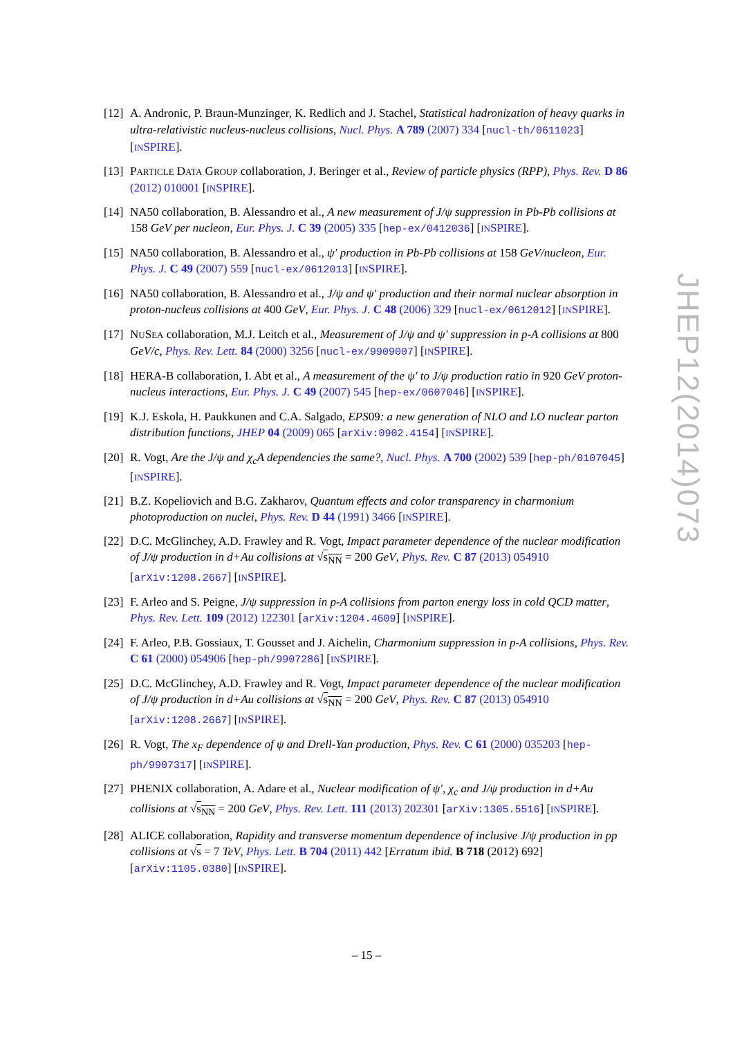[12]
A. Andronic, P. Braun-Munzinger, K. Redlich and J. Stachel, Statistical hadronization of heavy quarks in ultra-relativistic nucleus-nucleus collisions, Nucl. Phys. A 789 (2007) 334 [nucl-th/0611023] [INSPIRE].
[13]
PARTICLE DATA GROUP collaboration, J. Beringer et al., Review of particle physics (RPP), Phys. Rev. D 86 (2012) 010001 [INSPIRE].
[14]
NA50 collaboration, B. Alessandro et al., A new measurement of J/ψ suppression in Pb-Pb collisions at 158 GeV per nucleon, Eur. Phys. J. C 39 (2005) 335 [hep-ex/0412036] [INSPIRE].
[15]
NA50 collaboration, B. Alessandro et al., ψ′ production in Pb-Pb collisions at 158 GeV/nucleon, Eur. Phys. J. C 49 (2007) 559 [nucl-ex/0612013] [INSPIRE].
[16]
NA50 collaboration, B. Alessandro et al., J/ψ and ψ′ production and their normal nuclear absorption in proton-nucleus collisions at 400 GeV, Eur. Phys. J. C 48 (2006) 329 [nucl-ex/0612012] [INSPIRE].
[17]
NUSEA collaboration, M.J. Leitch et al., Measurement of J/ψ and ψ′ suppression in p-A collisions at 800 GeV/c, Phys. Rev. Lett. 84 (2000) 3256 [nucl-ex/9909007] [INSPIRE].
[18]
HERA-B collaboration, I. Abt et al., A measurement of the ψ′ to J/ψ production ratio in 920 GeV proton-nucleus interactions, Eur. Phys. J. C 49 (2007) 545 [hep-ex/0607046] [INSPIRE].
[19]
K.J. Eskola, H. Paukkunen and C.A. Salgado, EPS09: a new generation of NLO and LO nuclear parton distribution functions, JHEP 04 (2009) 065 [arXiv:0902.4154] [INSPIRE].
[20]
R. Vogt, Are the J/ψ and χ<sub>c</sub>A dependencies the same?, Nucl. Phys. A 700 (2002) 539 [hep-ph/0107045] [INSPIRE].
[21]
B.Z. Kopeliovich and B.G. Zakharov, Quantum effects and color transparency in charmonium photoproduction on nuclei, Phys. Rev. D 44 (1991) 3466 [INSPIRE].
[22]
D.C. McGlinchey, A.D. Frawley and R. Vogt, Impact parameter dependence of the nuclear modification of J/ψ production in d+Au collisions at √s<sub>NN</sub> = 200 GeV, Phys. Rev. C 87 (2013) 054910 [arXiv:1208.2667] [INSPIRE].
[23]
F. Arleo and S. Peigne, J/ψ suppression in p-A collisions from parton energy loss in cold QCD matter, Phys. Rev. Lett. 109 (2012) 122301 [arXiv:1204.4609] [INSPIRE].
[24]
F. Arleo, P.B. Gossiaux, T. Gousset and J. Aichelin, Charmonium suppression in p-A collisions, Phys. Rev. C 61 (2000) 054906 [hep-ph/9907286] [INSPIRE].
[25]
D.C. McGlinchey, A.D. Frawley and R. Vogt, Impact parameter dependence of the nuclear modification of J/ψ production in d+Au collisions at √s<sub>NN</sub> = 200 GeV, Phys. Rev. C 87 (2013) 054910 [arXiv:1208.2667] [INSPIRE].
[26]
R. Vogt, The x<sub>F</sub> dependence of ψ and Drell-Yan production, Phys. Rev. C 61 (2000) 035203 [hep-ph/9907317] [INSPIRE].
[27]
PHENIX collaboration, A. Adare et al., Nuclear modification of ψ′, χ<sub>c</sub> and J/ψ production in d+Au collisions at √s<sub>NN</sub> = 200 GeV, Phys. Rev. Lett. 111 (2013) 202301 [arXiv:1305.5516] [INSPIRE].
[28]
ALICE collaboration, Rapidity and transverse momentum dependence of inclusive J/ψ production in pp collisions at √s = 7 TeV, Phys. Lett. B 704 (2011) 442 [Erratum ibid. B 718 (2012) 692] [arXiv:1105.0380] [INSPIRE].
JHEP12(2014)073
– 15 –